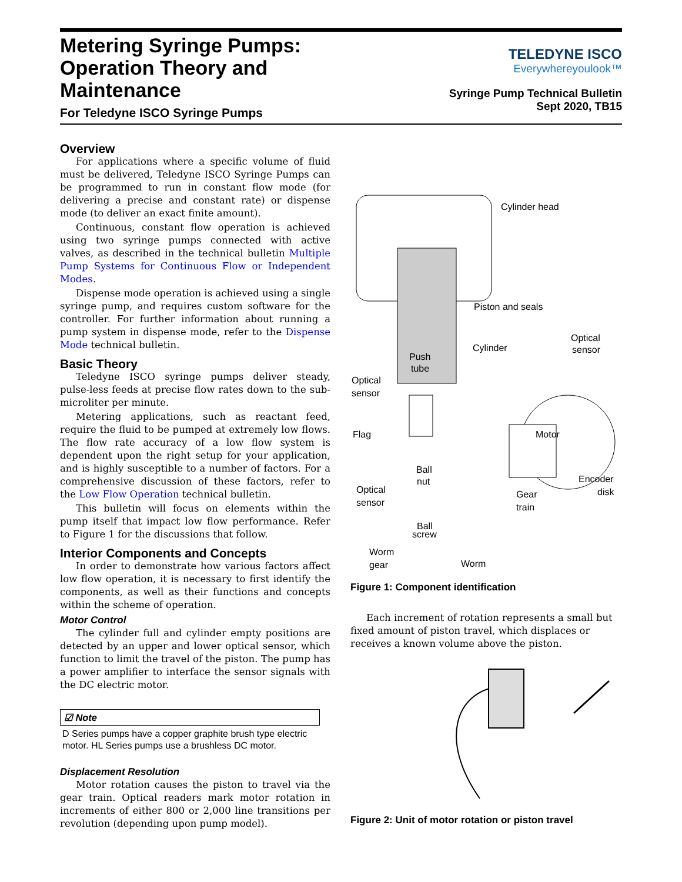Metering Syringe Pumps:
Operation Theory and
Maintenance
For Teledyne ISCO Syringe Pumps
TELEDYNE ISCO
Everywhereyoulook™
Syringe Pump Technical Bulletin
Sept 2020, TB15
Overview
For applications where a specific volume of fluid must be delivered, Teledyne ISCO Syringe Pumps can be programmed to run in constant flow mode (for delivering a precise and constant rate) or dispense mode (to deliver an exact finite amount).
Continuous, constant flow operation is achieved using two syringe pumps connected with active valves, as described in the technical bulletin Multiple Pump Systems for Continuous Flow or Independent Modes.
Dispense mode operation is achieved using a single syringe pump, and requires custom software for the controller. For further information about running a pump system in dispense mode, refer to the Dispense Mode technical bulletin.
Basic Theory
Teledyne ISCO syringe pumps deliver steady, pulse-less feeds at precise flow rates down to the sub-microliter per minute.
Metering applications, such as reactant feed, require the fluid to be pumped at extremely low flows. The flow rate accuracy of a low flow system is dependent upon the right setup for your application, and is highly susceptible to a number of factors. For a comprehensive discussion of these factors, refer to the Low Flow Operation technical bulletin.
This bulletin will focus on elements within the pump itself that impact low flow performance. Refer to Figure 1 for the discussions that follow.
Interior Components and Concepts
In order to demonstrate how various factors affect low flow operation, it is necessary to first identify the components, as well as their functions and concepts within the scheme of operation.
Motor Control
The cylinder full and cylinder empty positions are detected by an upper and lower optical sensor, which function to limit the travel of the piston. The pump has a power amplifier to interface the sensor signals with the DC electric motor.
☑ Note
D Series pumps have a copper graphite brush type electric motor. HL Series pumps use a brushless DC motor.
Displacement Resolution
Motor rotation causes the piston to travel via the gear train. Optical readers mark motor rotation in increments of either 800 or 2,000 line transitions per revolution (depending upon pump model).
Cylinder head
Piston and seals
Cylinder
Optical
sensor
Push
tube
Optical
sensor
Flag
Motor
Ball
nut
Optical
sensor
Encoder
disk
Gear
train
Ball
screw
Worm
gear
Worm
Figure 1: Component identification
Each increment of rotation represents a small but fixed amount of piston travel, which displaces or receives a known volume above the piston.
Figure 2: Unit of motor rotation or piston travel